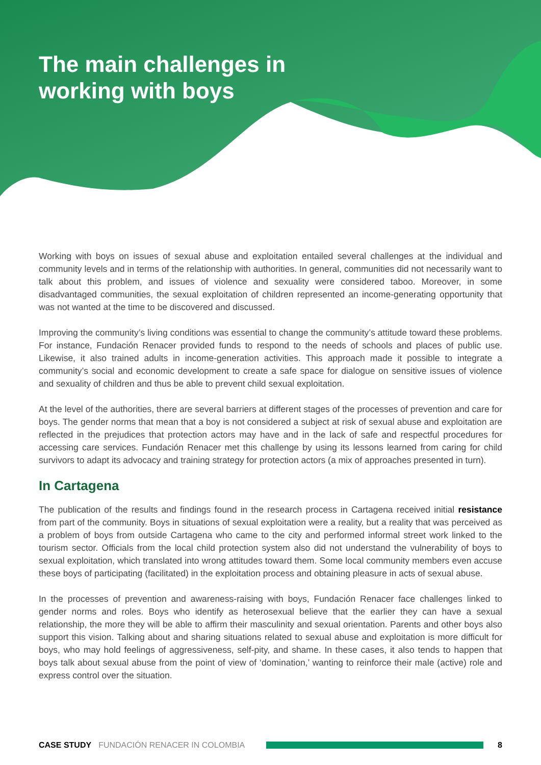The main challenges in
working with boys
Working with boys on issues of sexual abuse and exploitation entailed several challenges at the individual and community levels and in terms of the relationship with authorities. In general, communities did not necessarily want to talk about this problem, and issues of violence and sexuality were considered taboo. Moreover, in some disadvantaged communities, the sexual exploitation of children represented an income-generating opportunity that was not wanted at the time to be discovered and discussed.
Improving the community’s living conditions was essential to change the community’s attitude toward these problems. For instance, Fundación Renacer provided funds to respond to the needs of schools and places of public use. Likewise, it also trained adults in income-generation activities. This approach made it possible to integrate a community’s social and economic development to create a safe space for dialogue on sensitive issues of violence and sexuality of children and thus be able to prevent child sexual exploitation.
At the level of the authorities, there are several barriers at different stages of the processes of prevention and care for boys. The gender norms that mean that a boy is not considered a subject at risk of sexual abuse and exploitation are reflected in the prejudices that protection actors may have and in the lack of safe and respectful procedures for accessing care services. Fundación Renacer met this challenge by using its lessons learned from caring for child survivors to adapt its advocacy and training strategy for protection actors (a mix of approaches presented in turn).
In Cartagena
The publication of the results and findings found in the research process in Cartagena received initial resistance from part of the community. Boys in situations of sexual exploitation were a reality, but a reality that was perceived as a problem of boys from outside Cartagena who came to the city and performed informal street work linked to the tourism sector. Officials from the local child protection system also did not understand the vulnerability of boys to sexual exploitation, which translated into wrong attitudes toward them. Some local community members even accuse these boys of participating (facilitated) in the exploitation process and obtaining pleasure in acts of sexual abuse.
In the processes of prevention and awareness-raising with boys, Fundación Renacer face challenges linked to gender norms and roles. Boys who identify as heterosexual believe that the earlier they can have a sexual relationship, the more they will be able to affirm their masculinity and sexual orientation. Parents and other boys also support this vision. Talking about and sharing situations related to sexual abuse and exploitation is more difficult for boys, who may hold feelings of aggressiveness, self-pity, and shame. In these cases, it also tends to happen that boys talk about sexual abuse from the point of view of ‘domination,’ wanting to reinforce their male (active) role and express control over the situation.
CASE STUDY FUNDACIÓN RENACER IN COLOMBIA 8